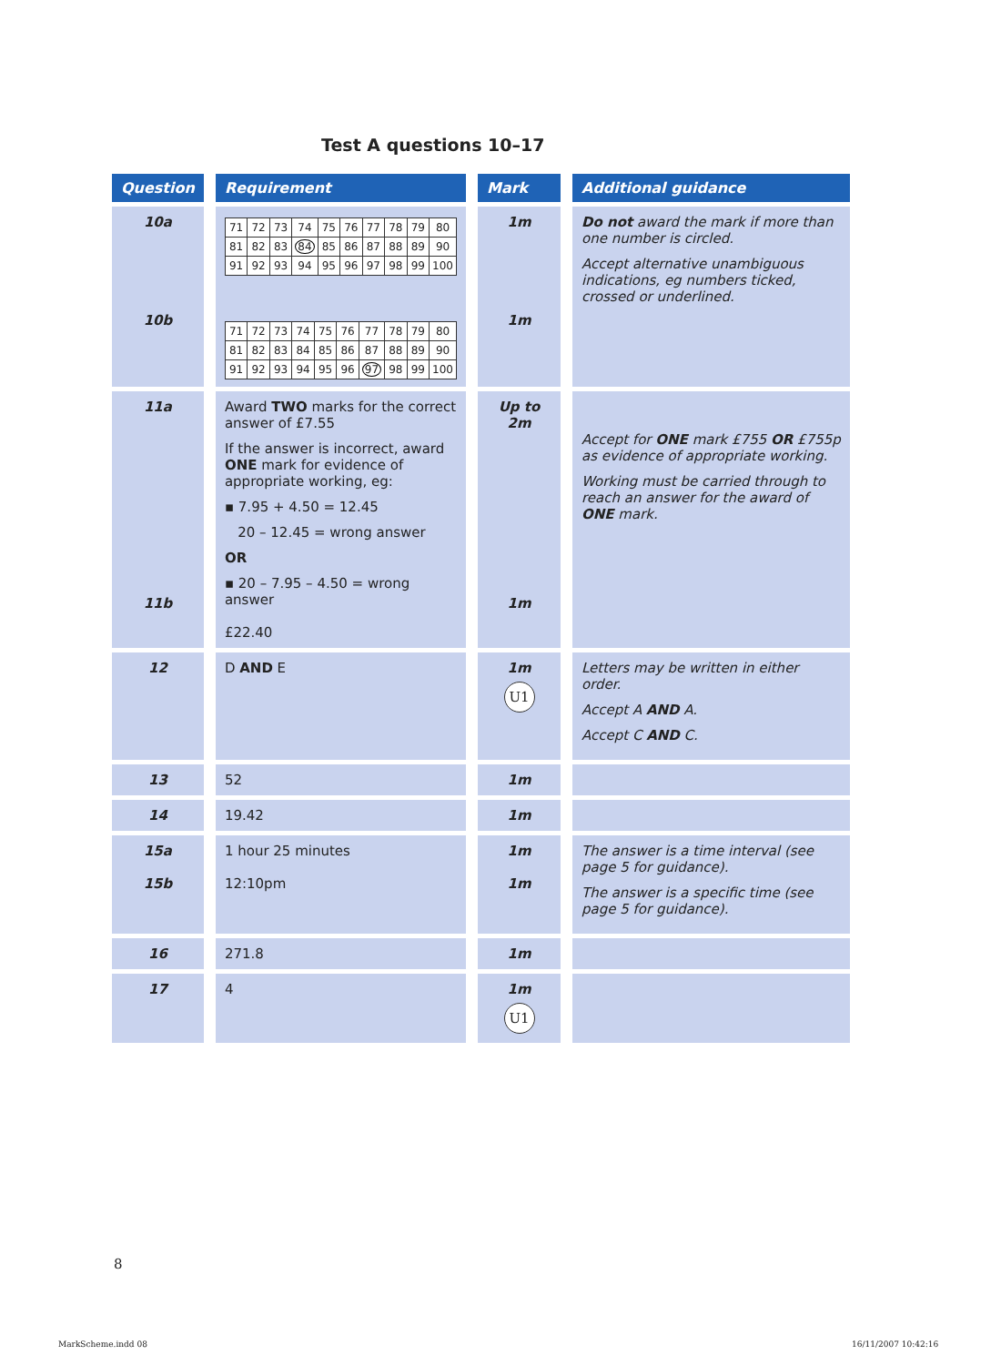Test A questions 10–17
| Question | Requirement | Mark | Additional guidance |
| --- | --- | --- | --- |
| 10a 10b | / 71 / 72 / 73 / 74 / 75 / 76 / 77 / 78 / 79 / 80 / / 81 / 82 / 83 / 84 / 85 / 86 / 87 / 88 / 89 / 90 / / 91 / 92 / 93 / 94 / 95 / 96 / 97 / 98 / 99 / 100 / / 71 / 72 / 73 / 74 / 75 / 76 / 77 / 78 / 79 / 80 / / 81 / 82 / 83 / 84 / 85 / 86 / 87 / 88 / 89 / 90 / / 91 / 92 / 93 / 94 / 95 / 96 / 97 / 98 / 99 / 100 / | 1m 1m | Do not award the mark if more than one number is circled. Accept alternative unambiguous indications, eg numbers ticked, crossed or underlined. |
| 11a 11b | Award TWO marks for the correct answer of £7.55 If the answer is incorrect, award ONE mark for evidence of appropriate working, eg: ▪ 7.95 + 4.50 = 12.45 20 – 12.45 = wrong answer OR ▪ 20 – 7.95 – 4.50 = wrong answer £22.40 | Up to 2m 1m | Accept for ONE mark £755 OR £755p as evidence of appropriate working. Working must be carried through to reach an answer for the award of ONE mark. |
| 12 | D AND E | 1m U1 | Letters may be written in either order. Accept A AND A. Accept C AND C. |
| 13 | 52 | 1m | |
| 14 | 19.42 | 1m | |
| 15a 15b | 1 hour 25 minutes 12:10pm | 1m 1m | The answer is a time interval (see page 5 for guidance). The answer is a specific time (see page 5 for guidance). |
| 16 | 271.8 | 1m | |
| 17 | 4 | 1m U1 | |
8
MarkScheme.indd 08 16/11/2007 10:42:16